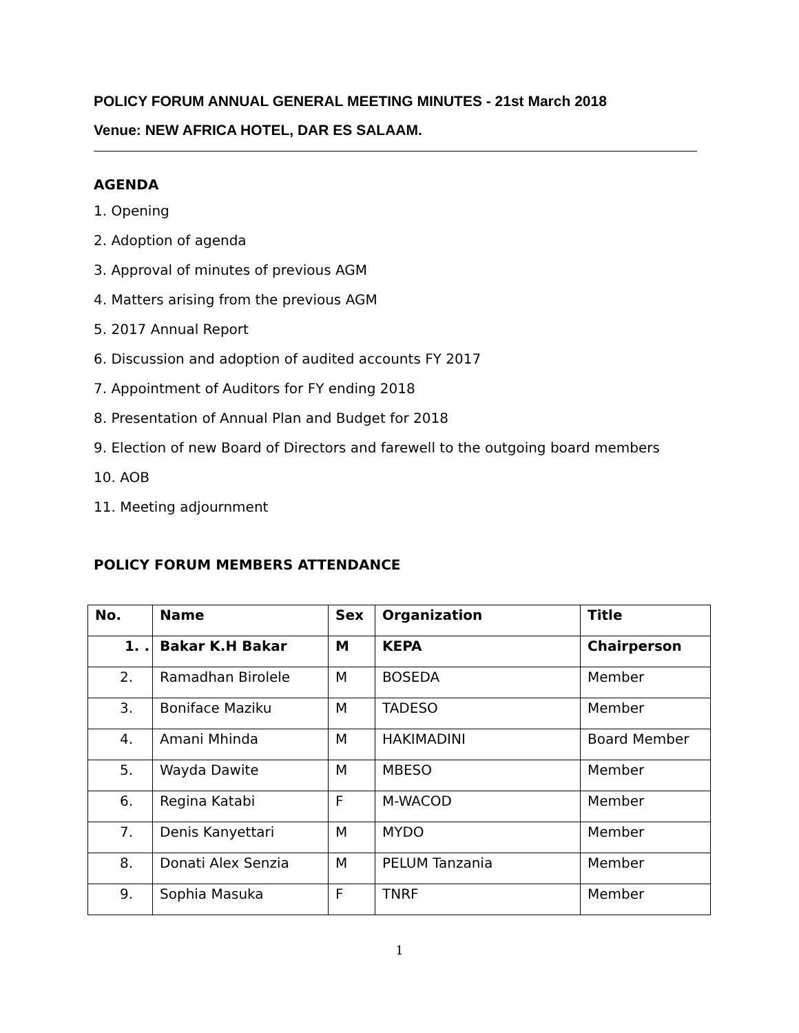POLICY FORUM ANNUAL GENERAL MEETING MINUTES - 21st March 2018
Venue: NEW AFRICA HOTEL, DAR ES SALAAM.
AGENDA
1. Opening
2. Adoption of agenda
3. Approval of minutes of previous AGM
4. Matters arising from the previous AGM
5. 2017 Annual Report
6. Discussion and adoption of audited accounts FY 2017
7. Appointment of Auditors for FY ending 2018
8. Presentation of Annual Plan and Budget for 2018
9. Election of new Board of Directors and farewell to the outgoing board members
10. AOB
11. Meeting adjournment
POLICY FORUM MEMBERS ATTENDANCE
| No. | Name | Sex | Organization | Title |
| --- | --- | --- | --- | --- |
| 1. . | Bakar K.H Bakar | M | KEPA | Chairperson |
| 2. | Ramadhan Birolele | M | BOSEDA | Member |
| 3. | Boniface Maziku | M | TADESO | Member |
| 4. | Amani Mhinda | M | HAKIMADINI | Board Member |
| 5. | Wayda Dawite | M | MBESO | Member |
| 6. | Regina Katabi | F | M-WACOD | Member |
| 7. | Denis Kanyettari | M | MYDO | Member |
| 8. | Donati Alex Senzia | M | PELUM Tanzania | Member |
| 9. | Sophia Masuka | F | TNRF | Member |
1